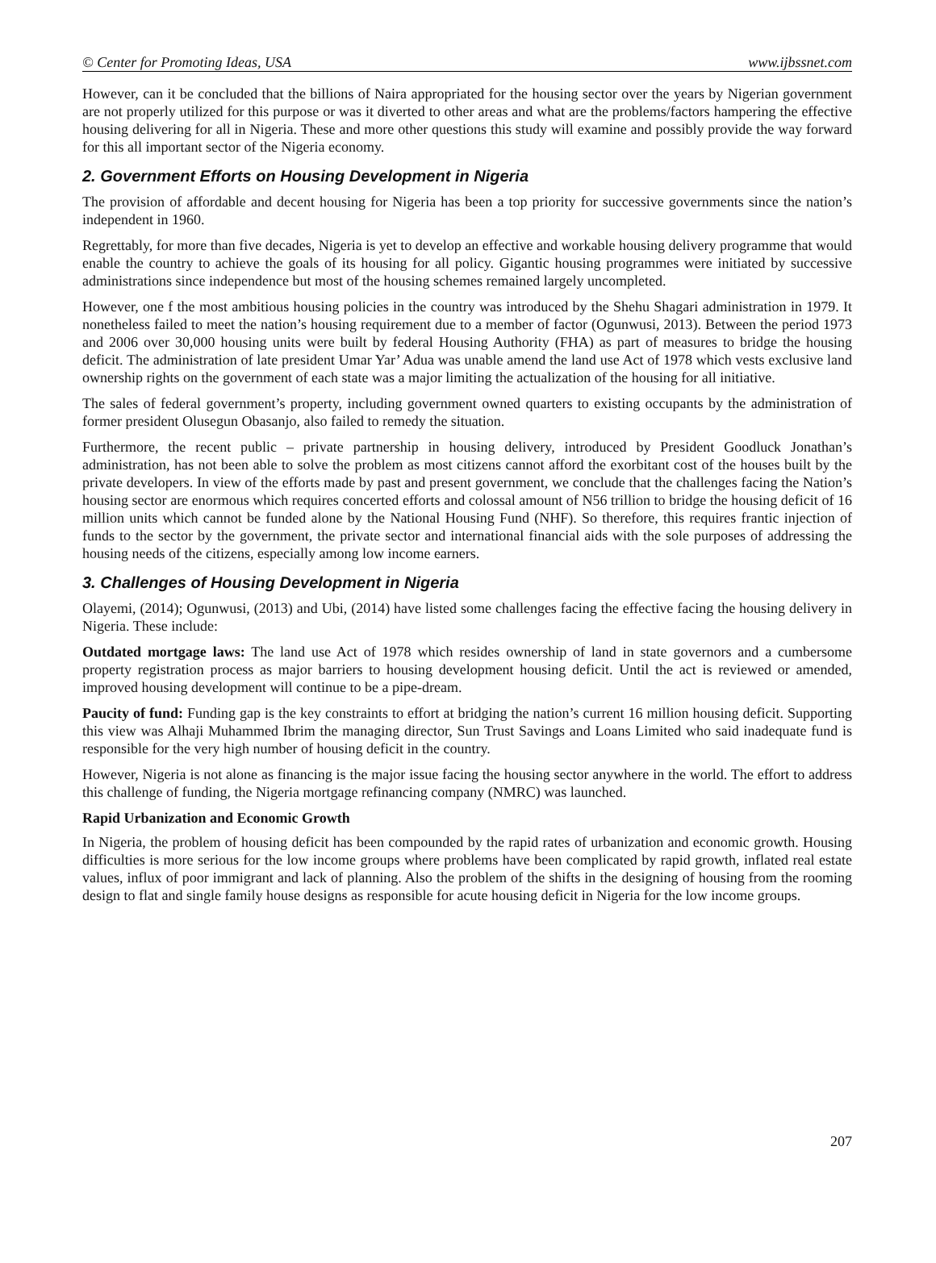© Center for Promoting Ideas, USA www.ijbssnet.com
However, can it be concluded that the billions of Naira appropriated for the housing sector over the years by Nigerian government are not properly utilized for this purpose or was it diverted to other areas and what are the problems/factors hampering the effective housing delivering for all in Nigeria. These and more other questions this study will examine and possibly provide the way forward for this all important sector of the Nigeria economy.
2. Government Efforts on Housing Development in Nigeria
The provision of affordable and decent housing for Nigeria has been a top priority for successive governments since the nation’s independent in 1960.
Regrettably, for more than five decades, Nigeria is yet to develop an effective and workable housing delivery programme that would enable the country to achieve the goals of its housing for all policy. Gigantic housing programmes were initiated by successive administrations since independence but most of the housing schemes remained largely uncompleted.
However, one f the most ambitious housing policies in the country was introduced by the Shehu Shagari administration in 1979. It nonetheless failed to meet the nation’s housing requirement due to a member of factor (Ogunwusi, 2013). Between the period 1973 and 2006 over 30,000 housing units were built by federal Housing Authority (FHA) as part of measures to bridge the housing deficit. The administration of late president Umar Yar’ Adua was unable amend the land use Act of 1978 which vests exclusive land ownership rights on the government of each state was a major limiting the actualization of the housing for all initiative.
The sales of federal government’s property, including government owned quarters to existing occupants by the administration of former president Olusegun Obasanjo, also failed to remedy the situation.
Furthermore, the recent public – private partnership in housing delivery, introduced by President Goodluck Jonathan’s administration, has not been able to solve the problem as most citizens cannot afford the exorbitant cost of the houses built by the private developers. In view of the efforts made by past and present government, we conclude that the challenges facing the Nation’s housing sector are enormous which requires concerted efforts and colossal amount of N56 trillion to bridge the housing deficit of 16 million units which cannot be funded alone by the National Housing Fund (NHF). So therefore, this requires frantic injection of funds to the sector by the government, the private sector and international financial aids with the sole purposes of addressing the housing needs of the citizens, especially among low income earners.
3. Challenges of Housing Development in Nigeria
Olayemi, (2014); Ogunwusi, (2013) and Ubi, (2014) have listed some challenges facing the effective facing the housing delivery in Nigeria. These include:
Outdated mortgage laws: The land use Act of 1978 which resides ownership of land in state governors and a cumbersome property registration process as major barriers to housing development housing deficit. Until the act is reviewed or amended, improved housing development will continue to be a pipe-dream.
Paucity of fund: Funding gap is the key constraints to effort at bridging the nation’s current 16 million housing deficit. Supporting this view was Alhaji Muhammed Ibrim the managing director, Sun Trust Savings and Loans Limited who said inadequate fund is responsible for the very high number of housing deficit in the country.
However, Nigeria is not alone as financing is the major issue facing the housing sector anywhere in the world. The effort to address this challenge of funding, the Nigeria mortgage refinancing company (NMRC) was launched.
Rapid Urbanization and Economic Growth
In Nigeria, the problem of housing deficit has been compounded by the rapid rates of urbanization and economic growth. Housing difficulties is more serious for the low income groups where problems have been complicated by rapid growth, inflated real estate values, influx of poor immigrant and lack of planning. Also the problem of the shifts in the designing of housing from the rooming design to flat and single family house designs as responsible for acute housing deficit in Nigeria for the low income groups.
207